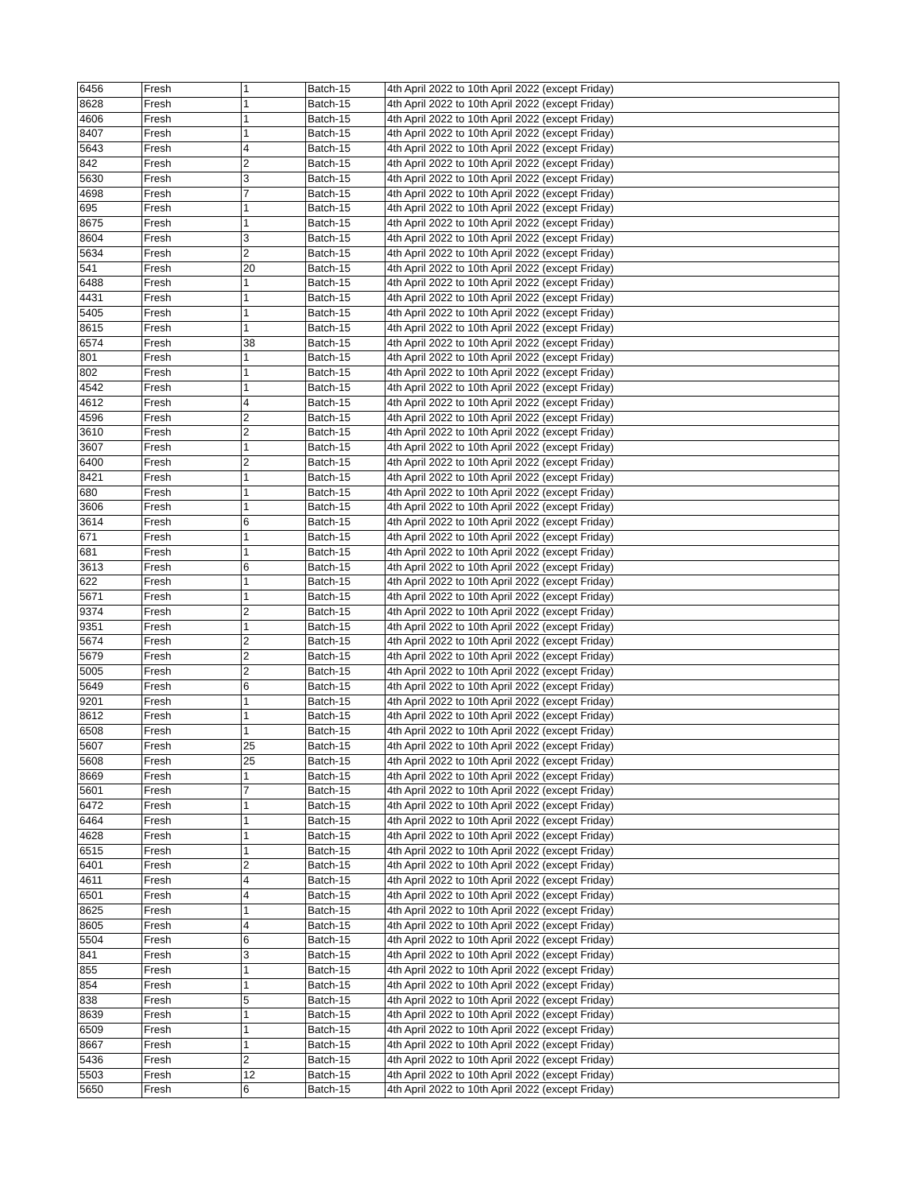| 6456 | Fresh | 1 | Batch-15 | 4th April 2022 to 10th April 2022 (except Friday) |
| 8628 | Fresh | 1 | Batch-15 | 4th April 2022 to 10th April 2022 (except Friday) |
| 4606 | Fresh | 1 | Batch-15 | 4th April 2022 to 10th April 2022 (except Friday) |
| 8407 | Fresh | 1 | Batch-15 | 4th April 2022 to 10th April 2022 (except Friday) |
| 5643 | Fresh | 4 | Batch-15 | 4th April 2022 to 10th April 2022 (except Friday) |
| 842 | Fresh | 2 | Batch-15 | 4th April 2022 to 10th April 2022 (except Friday) |
| 5630 | Fresh | 3 | Batch-15 | 4th April 2022 to 10th April 2022 (except Friday) |
| 4698 | Fresh | 7 | Batch-15 | 4th April 2022 to 10th April 2022 (except Friday) |
| 695 | Fresh | 1 | Batch-15 | 4th April 2022 to 10th April 2022 (except Friday) |
| 8675 | Fresh | 1 | Batch-15 | 4th April 2022 to 10th April 2022 (except Friday) |
| 8604 | Fresh | 3 | Batch-15 | 4th April 2022 to 10th April 2022 (except Friday) |
| 5634 | Fresh | 2 | Batch-15 | 4th April 2022 to 10th April 2022 (except Friday) |
| 541 | Fresh | 20 | Batch-15 | 4th April 2022 to 10th April 2022 (except Friday) |
| 6488 | Fresh | 1 | Batch-15 | 4th April 2022 to 10th April 2022 (except Friday) |
| 4431 | Fresh | 1 | Batch-15 | 4th April 2022 to 10th April 2022 (except Friday) |
| 5405 | Fresh | 1 | Batch-15 | 4th April 2022 to 10th April 2022 (except Friday) |
| 8615 | Fresh | 1 | Batch-15 | 4th April 2022 to 10th April 2022 (except Friday) |
| 6574 | Fresh | 38 | Batch-15 | 4th April 2022 to 10th April 2022 (except Friday) |
| 801 | Fresh | 1 | Batch-15 | 4th April 2022 to 10th April 2022 (except Friday) |
| 802 | Fresh | 1 | Batch-15 | 4th April 2022 to 10th April 2022 (except Friday) |
| 4542 | Fresh | 1 | Batch-15 | 4th April 2022 to 10th April 2022 (except Friday) |
| 4612 | Fresh | 4 | Batch-15 | 4th April 2022 to 10th April 2022 (except Friday) |
| 4596 | Fresh | 2 | Batch-15 | 4th April 2022 to 10th April 2022 (except Friday) |
| 3610 | Fresh | 2 | Batch-15 | 4th April 2022 to 10th April 2022 (except Friday) |
| 3607 | Fresh | 1 | Batch-15 | 4th April 2022 to 10th April 2022 (except Friday) |
| 6400 | Fresh | 2 | Batch-15 | 4th April 2022 to 10th April 2022 (except Friday) |
| 8421 | Fresh | 1 | Batch-15 | 4th April 2022 to 10th April 2022 (except Friday) |
| 680 | Fresh | 1 | Batch-15 | 4th April 2022 to 10th April 2022 (except Friday) |
| 3606 | Fresh | 1 | Batch-15 | 4th April 2022 to 10th April 2022 (except Friday) |
| 3614 | Fresh | 6 | Batch-15 | 4th April 2022 to 10th April 2022 (except Friday) |
| 671 | Fresh | 1 | Batch-15 | 4th April 2022 to 10th April 2022 (except Friday) |
| 681 | Fresh | 1 | Batch-15 | 4th April 2022 to 10th April 2022 (except Friday) |
| 3613 | Fresh | 6 | Batch-15 | 4th April 2022 to 10th April 2022 (except Friday) |
| 622 | Fresh | 1 | Batch-15 | 4th April 2022 to 10th April 2022 (except Friday) |
| 5671 | Fresh | 1 | Batch-15 | 4th April 2022 to 10th April 2022 (except Friday) |
| 9374 | Fresh | 2 | Batch-15 | 4th April 2022 to 10th April 2022 (except Friday) |
| 9351 | Fresh | 1 | Batch-15 | 4th April 2022 to 10th April 2022 (except Friday) |
| 5674 | Fresh | 2 | Batch-15 | 4th April 2022 to 10th April 2022 (except Friday) |
| 5679 | Fresh | 2 | Batch-15 | 4th April 2022 to 10th April 2022 (except Friday) |
| 5005 | Fresh | 2 | Batch-15 | 4th April 2022 to 10th April 2022 (except Friday) |
| 5649 | Fresh | 6 | Batch-15 | 4th April 2022 to 10th April 2022 (except Friday) |
| 9201 | Fresh | 1 | Batch-15 | 4th April 2022 to 10th April 2022 (except Friday) |
| 8612 | Fresh | 1 | Batch-15 | 4th April 2022 to 10th April 2022 (except Friday) |
| 6508 | Fresh | 1 | Batch-15 | 4th April 2022 to 10th April 2022 (except Friday) |
| 5607 | Fresh | 25 | Batch-15 | 4th April 2022 to 10th April 2022 (except Friday) |
| 5608 | Fresh | 25 | Batch-15 | 4th April 2022 to 10th April 2022 (except Friday) |
| 8669 | Fresh | 1 | Batch-15 | 4th April 2022 to 10th April 2022 (except Friday) |
| 5601 | Fresh | 7 | Batch-15 | 4th April 2022 to 10th April 2022 (except Friday) |
| 6472 | Fresh | 1 | Batch-15 | 4th April 2022 to 10th April 2022 (except Friday) |
| 6464 | Fresh | 1 | Batch-15 | 4th April 2022 to 10th April 2022 (except Friday) |
| 4628 | Fresh | 1 | Batch-15 | 4th April 2022 to 10th April 2022 (except Friday) |
| 6515 | Fresh | 1 | Batch-15 | 4th April 2022 to 10th April 2022 (except Friday) |
| 6401 | Fresh | 2 | Batch-15 | 4th April 2022 to 10th April 2022 (except Friday) |
| 4611 | Fresh | 4 | Batch-15 | 4th April 2022 to 10th April 2022 (except Friday) |
| 6501 | Fresh | 4 | Batch-15 | 4th April 2022 to 10th April 2022 (except Friday) |
| 8625 | Fresh | 1 | Batch-15 | 4th April 2022 to 10th April 2022 (except Friday) |
| 8605 | Fresh | 4 | Batch-15 | 4th April 2022 to 10th April 2022 (except Friday) |
| 5504 | Fresh | 6 | Batch-15 | 4th April 2022 to 10th April 2022 (except Friday) |
| 841 | Fresh | 3 | Batch-15 | 4th April 2022 to 10th April 2022 (except Friday) |
| 855 | Fresh | 1 | Batch-15 | 4th April 2022 to 10th April 2022 (except Friday) |
| 854 | Fresh | 1 | Batch-15 | 4th April 2022 to 10th April 2022 (except Friday) |
| 838 | Fresh | 5 | Batch-15 | 4th April 2022 to 10th April 2022 (except Friday) |
| 8639 | Fresh | 1 | Batch-15 | 4th April 2022 to 10th April 2022 (except Friday) |
| 6509 | Fresh | 1 | Batch-15 | 4th April 2022 to 10th April 2022 (except Friday) |
| 8667 | Fresh | 1 | Batch-15 | 4th April 2022 to 10th April 2022 (except Friday) |
| 5436 | Fresh | 2 | Batch-15 | 4th April 2022 to 10th April 2022 (except Friday) |
| 5503 | Fresh | 12 | Batch-15 | 4th April 2022 to 10th April 2022 (except Friday) |
| 5650 | Fresh | 6 | Batch-15 | 4th April 2022 to 10th April 2022 (except Friday) |